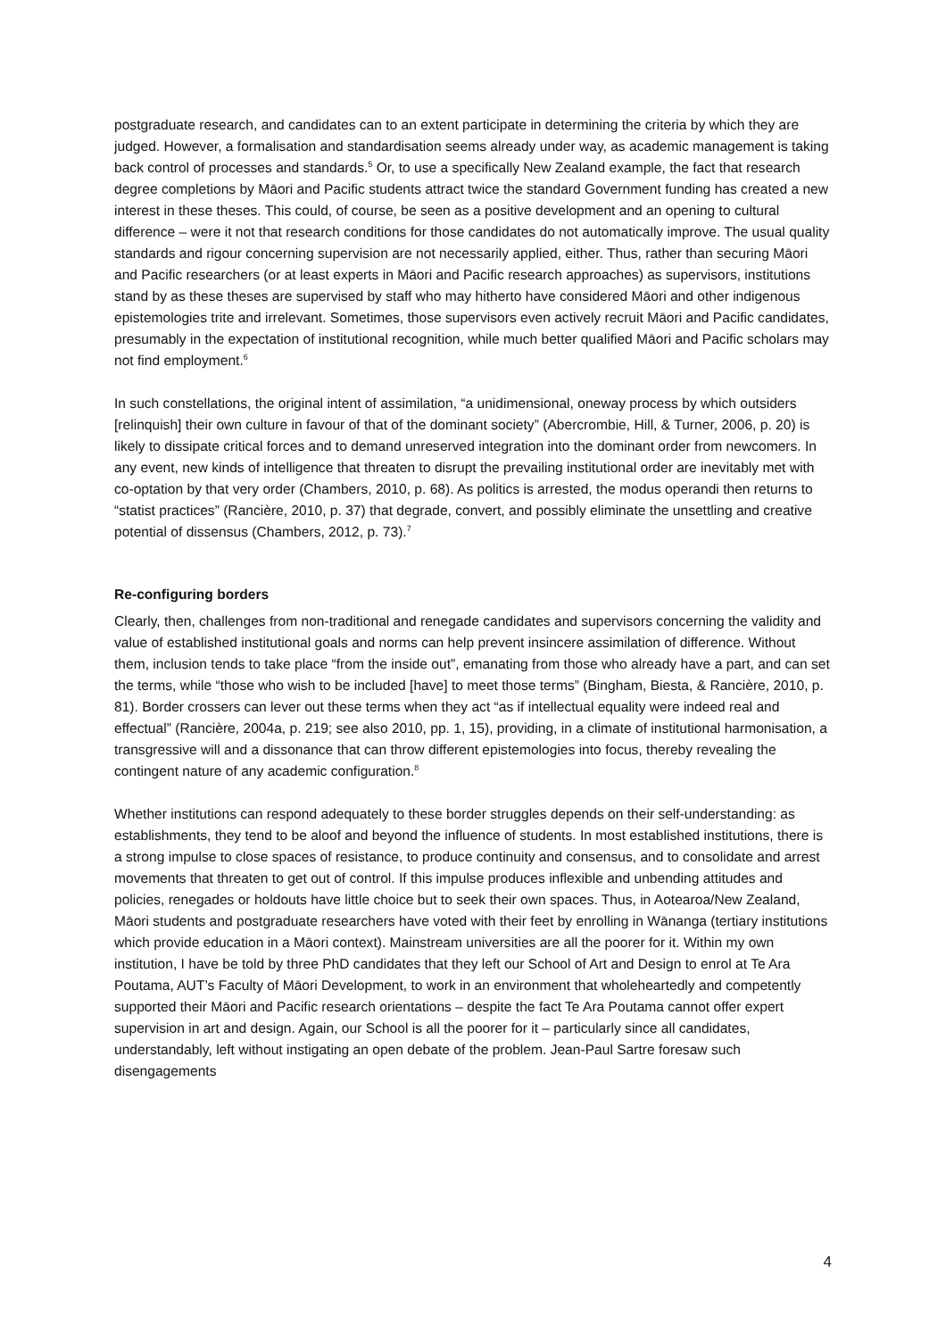postgraduate research, and candidates can to an extent participate in determining the criteria by which they are judged. However, a formalisation and standardisation seems already under way, as academic management is taking back control of processes and standards.<sup>5</sup> Or, to use a specifically New Zealand example, the fact that research degree completions by Māori and Pacific students attract twice the standard Government funding has created a new interest in these theses. This could, of course, be seen as a positive development and an opening to cultural difference – were it not that research conditions for those candidates do not automatically improve. The usual quality standards and rigour concerning supervision are not necessarily applied, either. Thus, rather than securing Māori and Pacific researchers (or at least experts in Māori and Pacific research approaches) as supervisors, institutions stand by as these theses are supervised by staff who may hitherto have considered Māori and other indigenous epistemologies trite and irrelevant. Sometimes, those supervisors even actively recruit Māori and Pacific candidates, presumably in the expectation of institutional recognition, while much better qualified Māori and Pacific scholars may not find employment.<sup>6</sup>
In such constellations, the original intent of assimilation, “a unidimensional, oneway process by which outsiders [relinquish] their own culture in favour of that of the dominant society” (Abercrombie, Hill, & Turner, 2006, p. 20) is likely to dissipate critical forces and to demand unreserved integration into the dominant order from newcomers. In any event, new kinds of intelligence that threaten to disrupt the prevailing institutional order are inevitably met with co-optation by that very order (Chambers, 2010, p. 68). As politics is arrested, the modus operandi then returns to “statist practices” (Rancière, 2010, p. 37) that degrade, convert, and possibly eliminate the unsettling and creative potential of dissensus (Chambers, 2012, p. 73).<sup>7</sup>
Re-configuring borders
Clearly, then, challenges from non-traditional and renegade candidates and supervisors concerning the validity and value of established institutional goals and norms can help prevent insincere assimilation of difference. Without them, inclusion tends to take place “from the inside out”, emanating from those who already have a part, and can set the terms, while “those who wish to be included [have] to meet those terms” (Bingham, Biesta, & Rancière, 2010, p. 81). Border crossers can lever out these terms when they act “as if intellectual equality were indeed real and effectual” (Rancière, 2004a, p. 219; see also 2010, pp. 1, 15), providing, in a climate of institutional harmonisation, a transgressive will and a dissonance that can throw different epistemologies into focus, thereby revealing the contingent nature of any academic configuration.<sup>8</sup>
Whether institutions can respond adequately to these border struggles depends on their self-understanding: as establishments, they tend to be aloof and beyond the influence of students. In most established institutions, there is a strong impulse to close spaces of resistance, to produce continuity and consensus, and to consolidate and arrest movements that threaten to get out of control. If this impulse produces inflexible and unbending attitudes and policies, renegades or holdouts have little choice but to seek their own spaces. Thus, in Aotearoa/New Zealand, Māori students and postgraduate researchers have voted with their feet by enrolling in Wānanga (tertiary institutions which provide education in a Māori context). Mainstream universities are all the poorer for it. Within my own institution, I have be told by three PhD candidates that they left our School of Art and Design to enrol at Te Ara Poutama, AUT’s Faculty of Māori Development, to work in an environment that wholeheartedly and competently supported their Māori and Pacific research orientations – despite the fact Te Ara Poutama cannot offer expert supervision in art and design. Again, our School is all the poorer for it – particularly since all candidates, understandably, left without instigating an open debate of the problem. Jean-Paul Sartre foresaw such disengagements
4